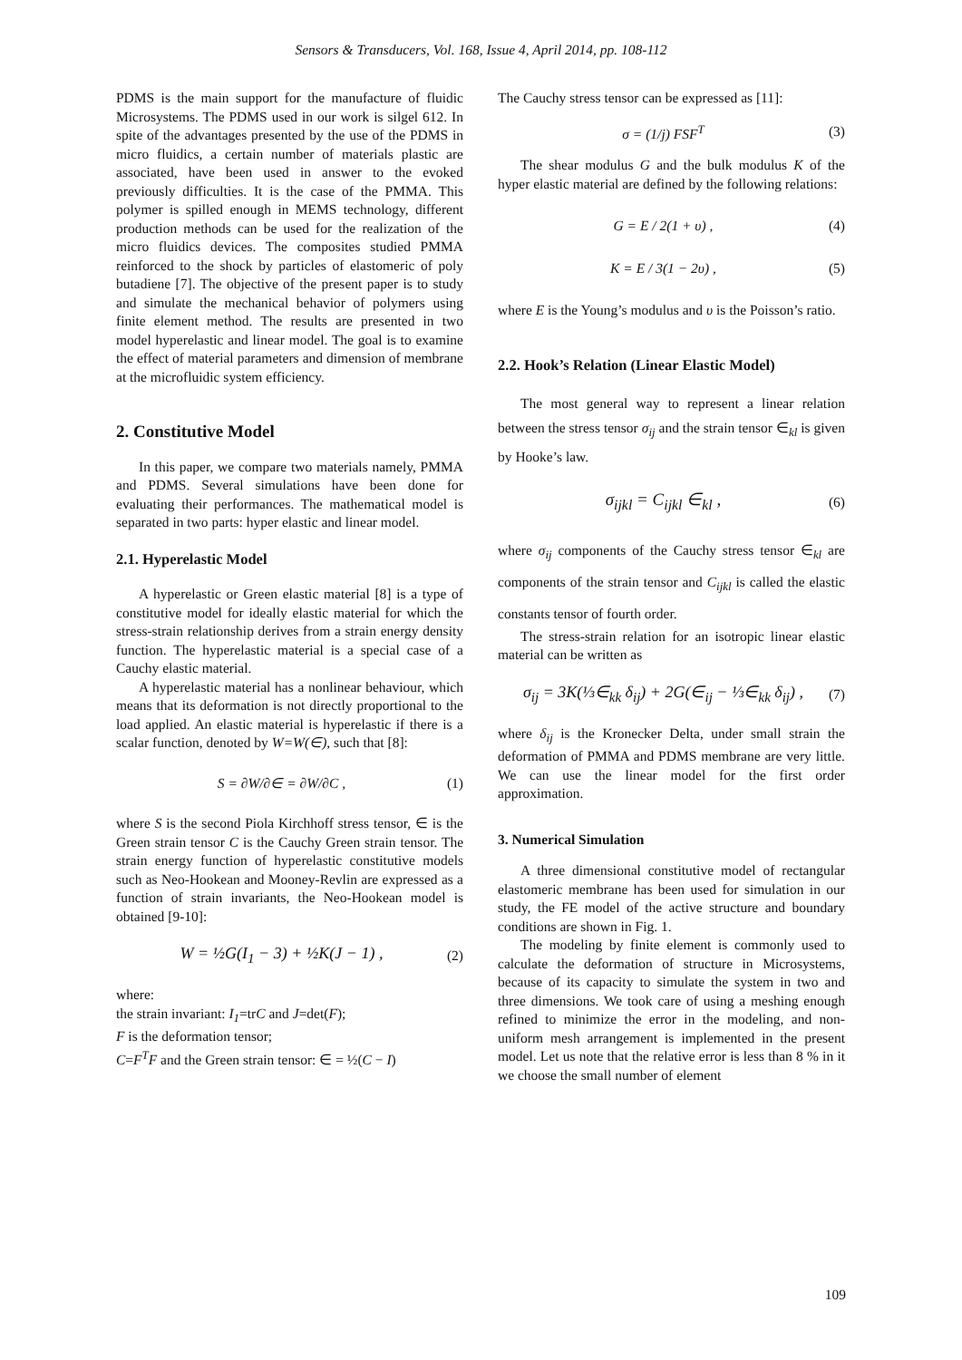Sensors & Transducers, Vol. 168, Issue 4, April 2014, pp. 108-112
PDMS is the main support for the manufacture of fluidic Microsystems. The PDMS used in our work is silgel 612. In spite of the advantages presented by the use of the PDMS in micro fluidics, a certain number of materials plastic are associated, have been used in answer to the evoked previously difficulties. It is the case of the PMMA. This polymer is spilled enough in MEMS technology, different production methods can be used for the realization of the micro fluidics devices. The composites studied PMMA reinforced to the shock by particles of elastomeric of poly butadiene [7]. The objective of the present paper is to study and simulate the mechanical behavior of polymers using finite element method. The results are presented in two model hyperelastic and linear model. The goal is to examine the effect of material parameters and dimension of membrane at the microfluidic system efficiency.
2. Constitutive Model
In this paper, we compare two materials namely, PMMA and PDMS. Several simulations have been done for evaluating their performances. The mathematical model is separated in two parts: hyper elastic and linear model.
2.1. Hyperelastic Model
A hyperelastic or Green elastic material [8] is a type of constitutive model for ideally elastic material for which the stress-strain relationship derives from a strain energy density function. The hyperelastic material is a special case of a Cauchy elastic material.
A hyperelastic material has a nonlinear behaviour, which means that its deformation is not directly proportional to the load applied. An elastic material is hyperelastic if there is a scalar function, denoted by W=W(∈), such that [8]:
S = ∂W/∂∈ = ∂W/∂C , (1)
where S is the second Piola Kirchhoff stress tensor, ∈ is the Green strain tensor C is the Cauchy Green strain tensor. The strain energy function of hyperelastic constitutive models such as Neo-Hookean and Mooney-Revlin are expressed as a function of strain invariants, the Neo-Hookean model is obtained [9-10]:
W = ½G(I<sub>1</sub> − 3) + ½K(J − 1) , (2)
where:
the strain invariant: I<sub>1</sub>=trC and J=det(F);
F is the deformation tensor;
C=F<sup>T</sup>F and the Green strain tensor: ∈ = ½(C − I)
The Cauchy stress tensor can be expressed as [11]:
σ = (1/j) FSF<sup>T</sup> (3)
The shear modulus G and the bulk modulus K of the hyper elastic material are defined by the following relations:
G = E / 2(1 + υ) , (4)
K = E / 3(1 − 2υ) , (5)
where E is the Young’s modulus and υ is the Poisson’s ratio.
2.2. Hook’s Relation (Linear Elastic Model)
The most general way to represent a linear relation between the stress tensor σ<sub>ij</sub> and the strain tensor ∈<sub>kl</sub> is given by Hooke’s law.
σ<sub>ijkl</sub> = C<sub>ijkl</sub> ∈<sub>kl</sub> , (6)
where σ<sub>ij</sub> components of the Cauchy stress tensor ∈<sub>kl</sub> are components of the strain tensor and C<sub>ijkl</sub> is called the elastic constants tensor of fourth order.
The stress-strain relation for an isotropic linear elastic material can be written as
σ<sub>ij</sub> = 3K(⅓∈<sub>kk</sub> δ<sub>ij</sub>) + 2G(∈<sub>ij</sub> − ⅓∈<sub>kk</sub> δ<sub>ij</sub>) , (7)
where δ<sub>ij</sub> is the Kronecker Delta, under small strain the deformation of PMMA and PDMS membrane are very little. We can use the linear model for the first order approximation.
3. Numerical Simulation
A three dimensional constitutive model of rectangular elastomeric membrane has been used for simulation in our study, the FE model of the active structure and boundary conditions are shown in Fig. 1.
The modeling by finite element is commonly used to calculate the deformation of structure in Microsystems, because of its capacity to simulate the system in two and three dimensions. We took care of using a meshing enough refined to minimize the error in the modeling, and non-uniform mesh arrangement is implemented in the present model. Let us note that the relative error is less than 8 % in it we choose the small number of element
109